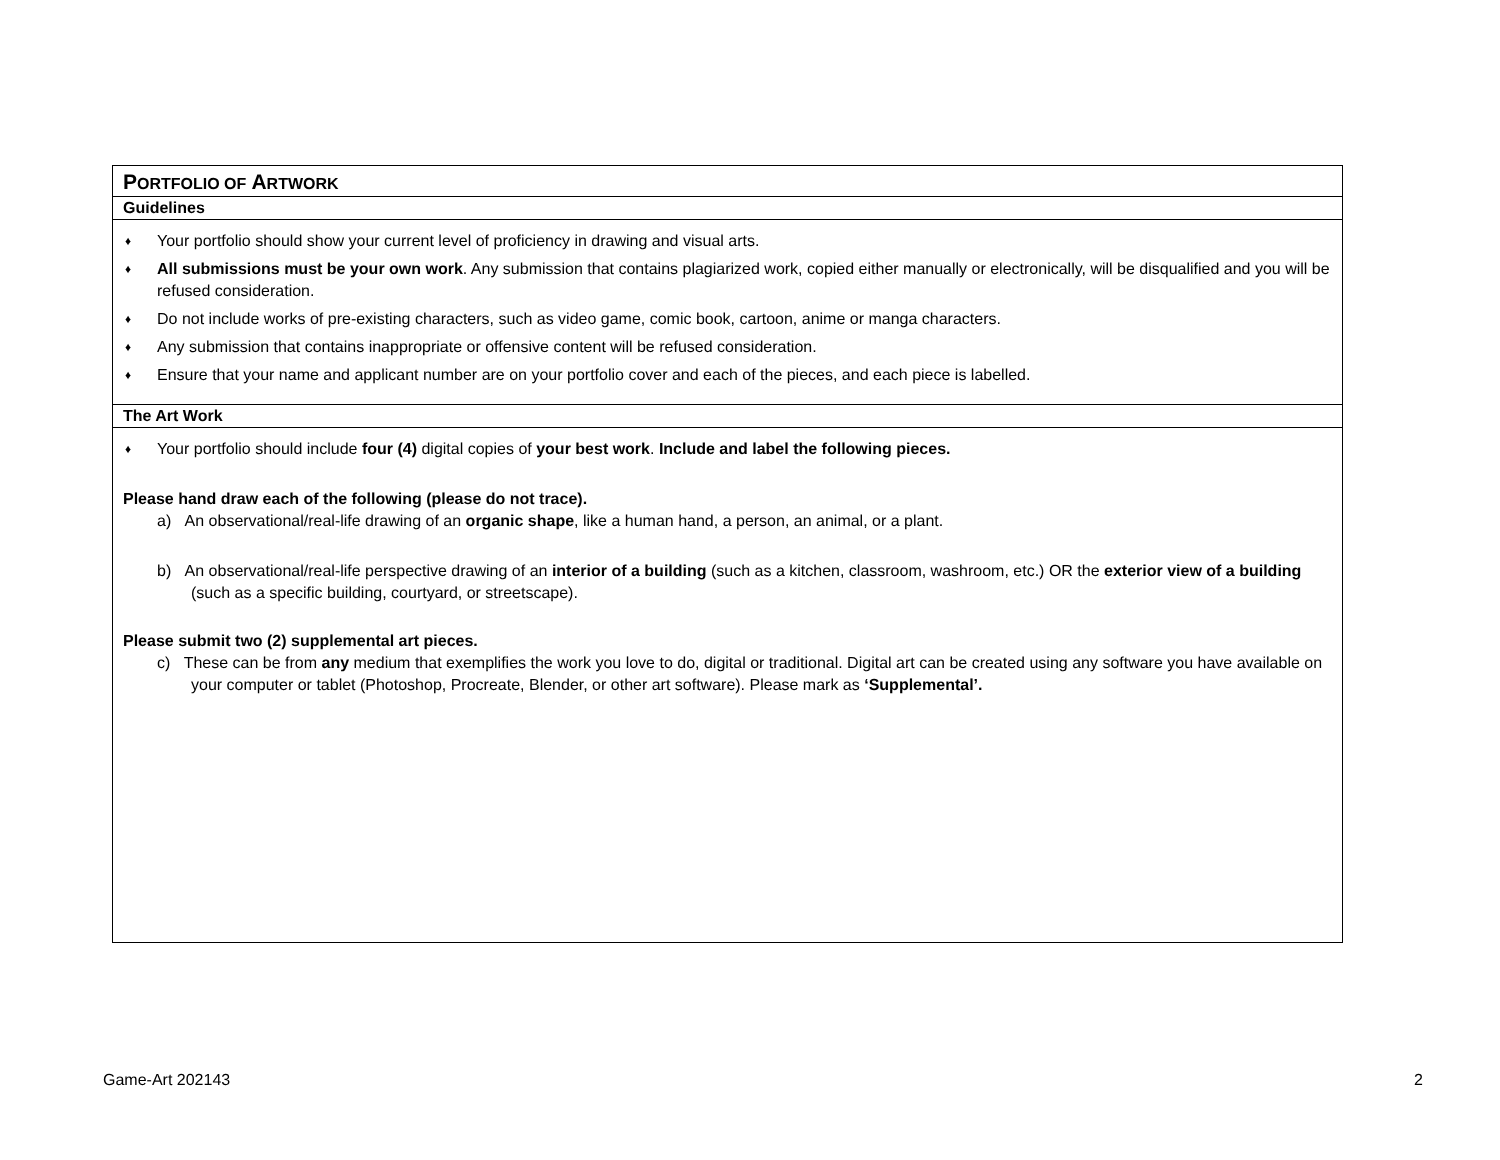| P ORTFOLIO OF A RTWORK |
| Guidelines |
| ♦ Your portfolio should show your current level of proficiency in drawing and visual arts. ♦ All submissions must be your own work . Any submission that contains plagiarized work, copied either manually or electronically, will be disqualified and you will be refused consideration. ♦ Do not include works of pre-existing characters, such as video game, comic book, cartoon, anime or manga characters. ♦ Any submission that contains inappropriate or offensive content will be refused consideration. ♦ Ensure that your name and applicant number are on your portfolio cover and each of the pieces, and each piece is labelled. |
| The Art Work |
| ♦ Your portfolio should include four (4) digital copies of your best work . Include and label the following pieces. Please hand draw each of the following (please do not trace). a) An observational/real-life drawing of an organic shape , like a human hand, a person, an animal, or a plant. b) An observational/real-life perspective drawing of an interior of a building (such as a kitchen, classroom, washroom, etc.) OR the exterior view of a building (such as a specific building, courtyard, or streetscape). Please submit two (2) supplemental art pieces. c) These can be from any medium that exemplifies the work you love to do, digital or traditional. Digital art can be created using any software you have available on your computer or tablet (Photoshop, Procreate, Blender, or other art software). Please mark as ‘Supplemental’. |
Game-Art 202143 2